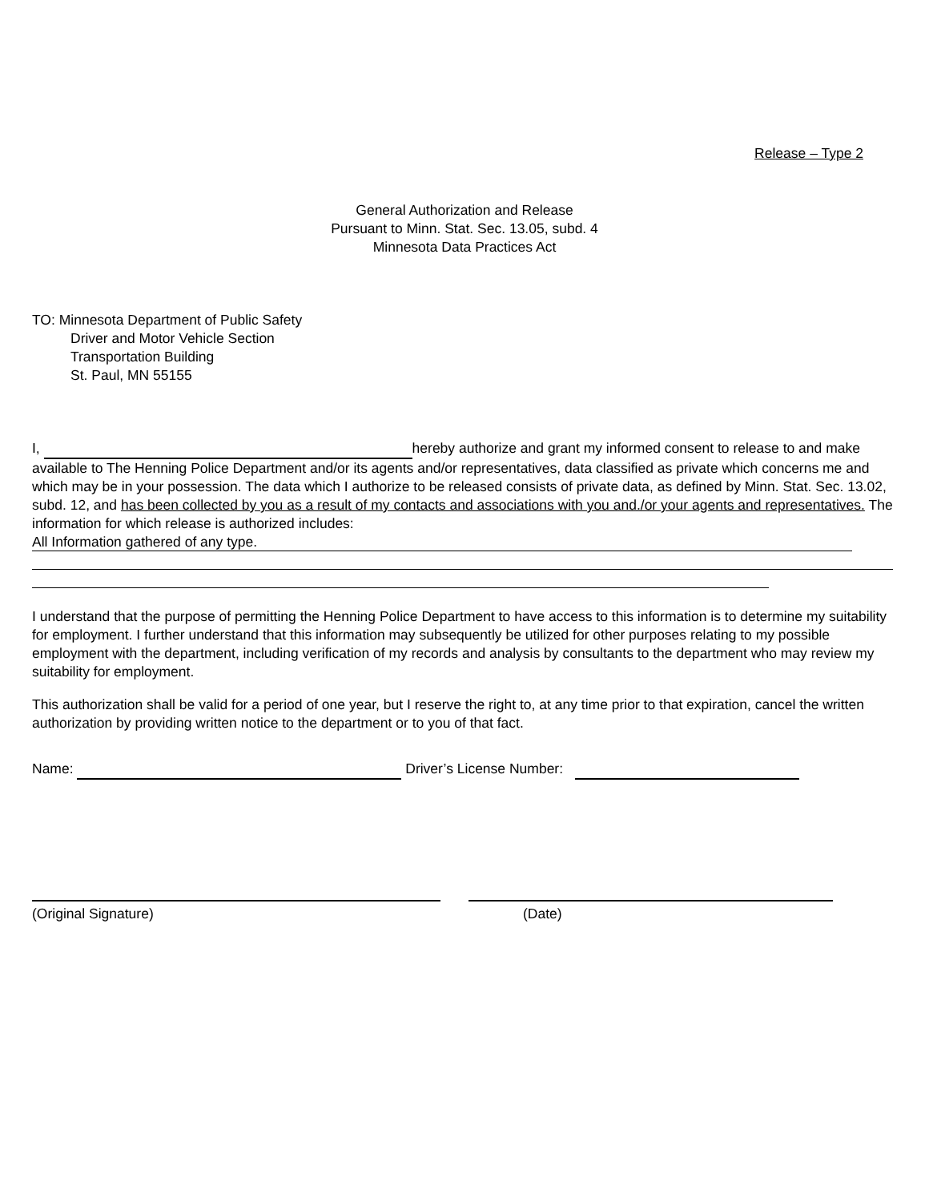Release – Type 2
General Authorization and Release
Pursuant to Minn. Stat. Sec. 13.05, subd. 4
Minnesota Data Practices Act
TO: Minnesota Department of Public Safety
Driver and Motor Vehicle Section
Transportation Building
St. Paul, MN 55155
I, hereby authorize and grant my informed consent to release to and make available to The Henning Police Department and/or its agents and/or representatives, data classified as private which concerns me and which may be in your possession. The data which I authorize to be released consists of private data, as defined by Minn. Stat. Sec. 13.02, subd. 12, and has been collected by you as a result of my contacts and associations with you and./or your agents and representatives. The information for which release is authorized includes:
All Information gathered of any type.
I understand that the purpose of permitting the Henning Police Department to have access to this information is to determine my suitability for employment. I further understand that this information may subsequently be utilized for other purposes relating to my possible employment with the department, including verification of my records and analysis by consultants to the department who may review my suitability for employment.
This authorization shall be valid for a period of one year, but I reserve the right to, at any time prior to that expiration, cancel the written authorization by providing written notice to the department or to you of that fact.
Name: Driver’s License Number:
(Original Signature) (Date)